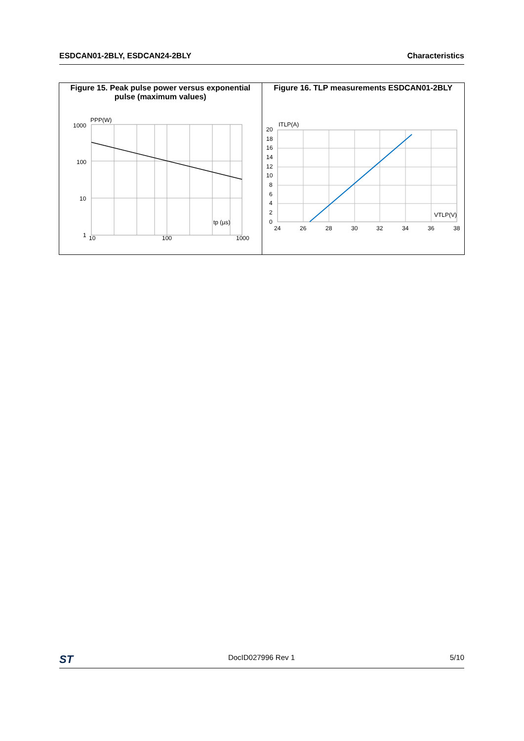ESDCAN01-2BLY, ESDCAN24-2BLY Characteristics
Figure 15. Peak pulse power versus exponential pulse (maximum values)
1000
100
10
1
10
100
1000
PPP(W)
tp (µs)
Figure 16. TLP measurements ESDCAN01-2BLY
20
18
16
14
12
10
8
6
4
2
0
24
26
28
30
32
34
36
38
ITLP(A)
VTLP(V)
ST DocID027996 Rev 1 5/10